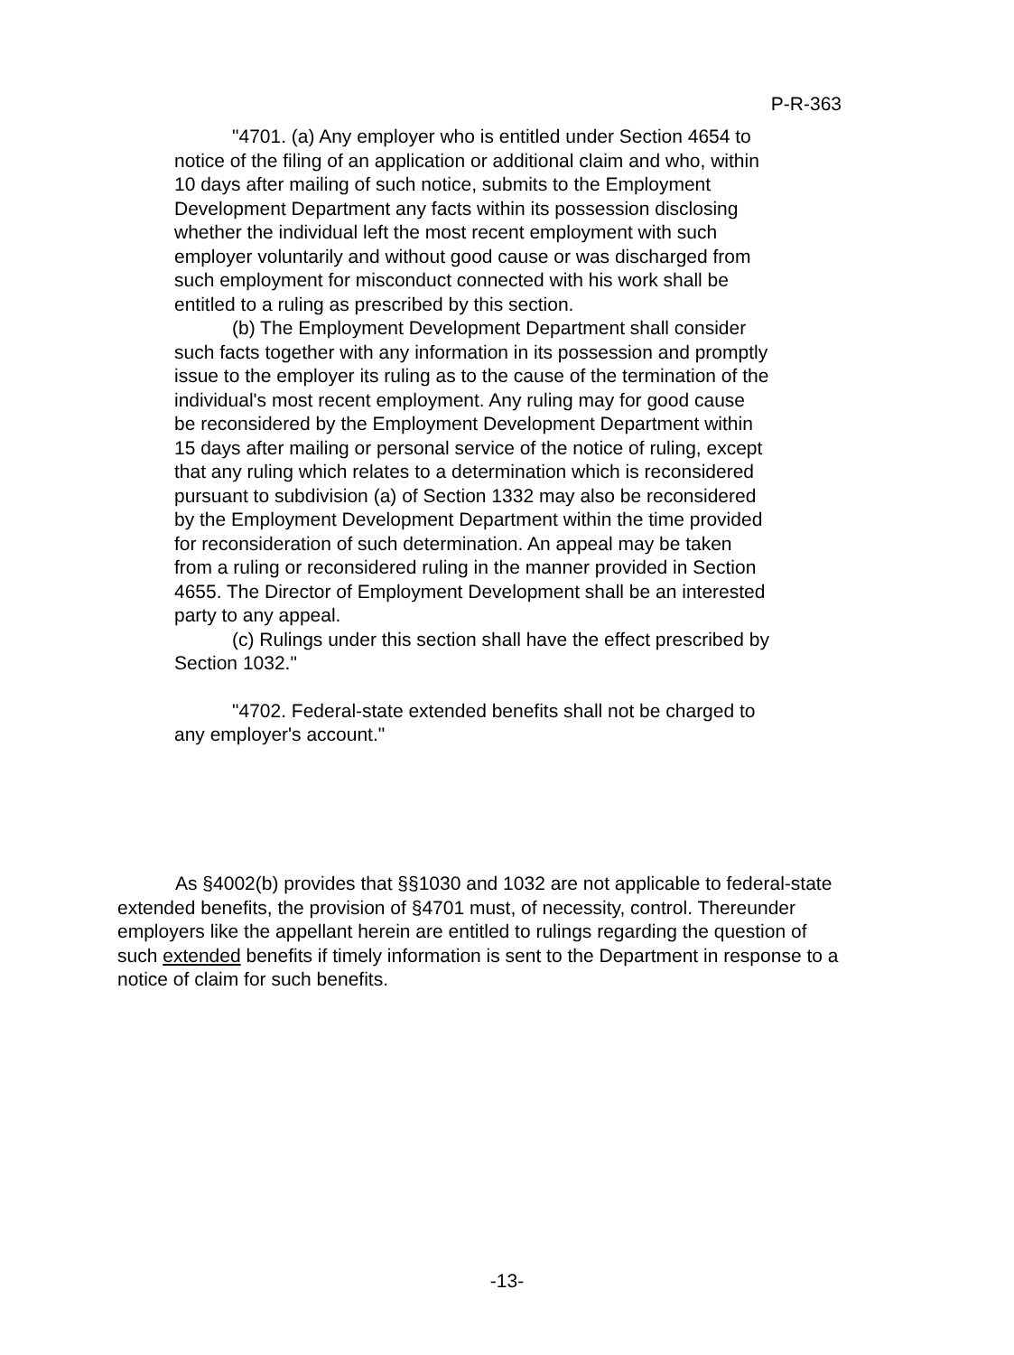P-R-363
"4701. (a) Any employer who is entitled under Section 4654 to notice of the filing of an application or additional claim and who, within 10 days after mailing of such notice, submits to the Employment Development Department any facts within its possession disclosing whether the individual left the most recent employment with such employer voluntarily and without good cause or was discharged from such employment for misconduct connected with his work shall be entitled to a ruling as prescribed by this section.
(b) The Employment Development Department shall consider such facts together with any information in its possession and promptly issue to the employer its ruling as to the cause of the termination of the individual's most recent employment. Any ruling may for good cause be reconsidered by the Employment Development Department within 15 days after mailing or personal service of the notice of ruling, except that any ruling which relates to a determination which is reconsidered pursuant to subdivision (a) of Section 1332 may also be reconsidered by the Employment Development Department within the time provided for reconsideration of such determination. An appeal may be taken from a ruling or reconsidered ruling in the manner provided in Section 4655. The Director of Employment Development shall be an interested party to any appeal.
(c) Rulings under this section shall have the effect prescribed by Section 1032."
"4702. Federal-state extended benefits shall not be charged to any employer's account."
As §4002(b) provides that §§1030 and 1032 are not applicable to federal-state extended benefits, the provision of §4701 must, of necessity, control. Thereunder employers like the appellant herein are entitled to rulings regarding the question of such extended benefits if timely information is sent to the Department in response to a notice of claim for such benefits.
-13-